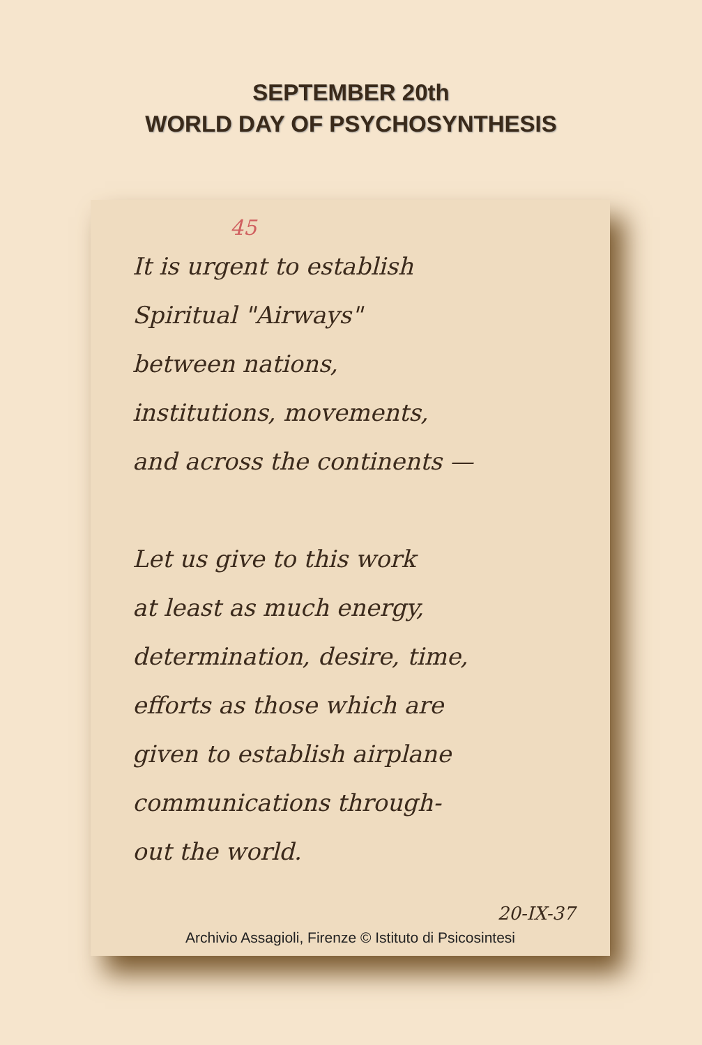SEPTEMBER 20th
WORLD DAY OF PSYCHOSYNTHESIS
45
It is urgent to establish
Spiritual "Airways"
between nations,
institutions, movements,
and across the continents —
Let us give to this work
at least as much energy,
determination, desire, time,
efforts as those which are
given to establish airplane
communications through-
out the world.
20-IX-37
Archivio Assagioli, Firenze © Istituto di Psicosintesi